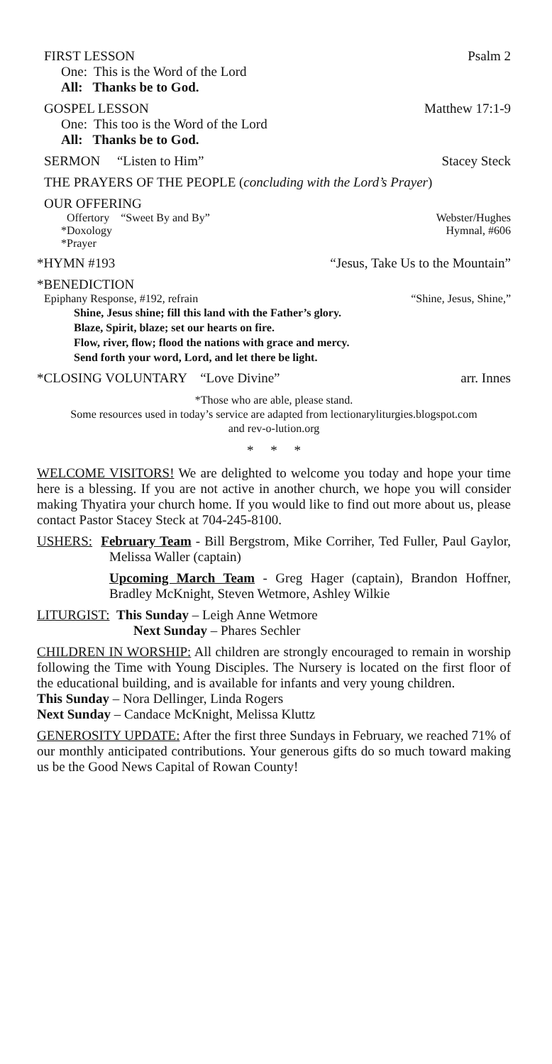FIRST LESSON Psalm 2
One: This is the Word of the Lord
All: Thanks be to God.
GOSPEL LESSON Matthew 17:1-9
One: This too is the Word of the Lord
All: Thanks be to God.
SERMON “Listen to Him” Stacey Steck
THE PRAYERS OF THE PEOPLE (concluding with the Lord’s Prayer)
OUR OFFERING
Offertory “Sweet By and By” Webster/Hughes
*Doxology Hymnal, #606
*Prayer
*HYMN #193 “Jesus, Take Us to the Mountain”
*BENEDICTION
Epiphany Response, #192, refrain “Shine, Jesus, Shine,”
Shine, Jesus shine; fill this land with the Father’s glory.
Blaze, Spirit, blaze; set our hearts on fire.
Flow, river, flow; flood the nations with grace and mercy.
Send forth your word, Lord, and let there be light.
*CLOSING VOLUNTARY “Love Divine” arr. Innes
*Those who are able, please stand.
Some resources used in today’s service are adapted from lectionaryliturgies.blogspot.com
and rev-o-lution.org
* * *
WELCOME VISITORS! We are delighted to welcome you today and hope your time here is a blessing. If you are not active in another church, we hope you will consider making Thyatira your church home. If you would like to find out more about us, please contact Pastor Stacey Steck at 704-245-8100.
USHERS: February Team - Bill Bergstrom, Mike Corriher, Ted Fuller, Paul Gaylor, Melissa Waller (captain)
Upcoming March Team - Greg Hager (captain), Brandon Hoffner, Bradley McKnight, Steven Wetmore, Ashley Wilkie
LITURGIST: This Sunday – Leigh Anne Wetmore
Next Sunday – Phares Sechler
CHILDREN IN WORSHIP: All children are strongly encouraged to remain in worship following the Time with Young Disciples. The Nursery is located on the first floor of the educational building, and is available for infants and very young children.
This Sunday – Nora Dellinger, Linda Rogers
Next Sunday – Candace McKnight, Melissa Kluttz
GENEROSITY UPDATE: After the first three Sundays in February, we reached 71% of our monthly anticipated contributions. Your generous gifts do so much toward making us be the Good News Capital of Rowan County!